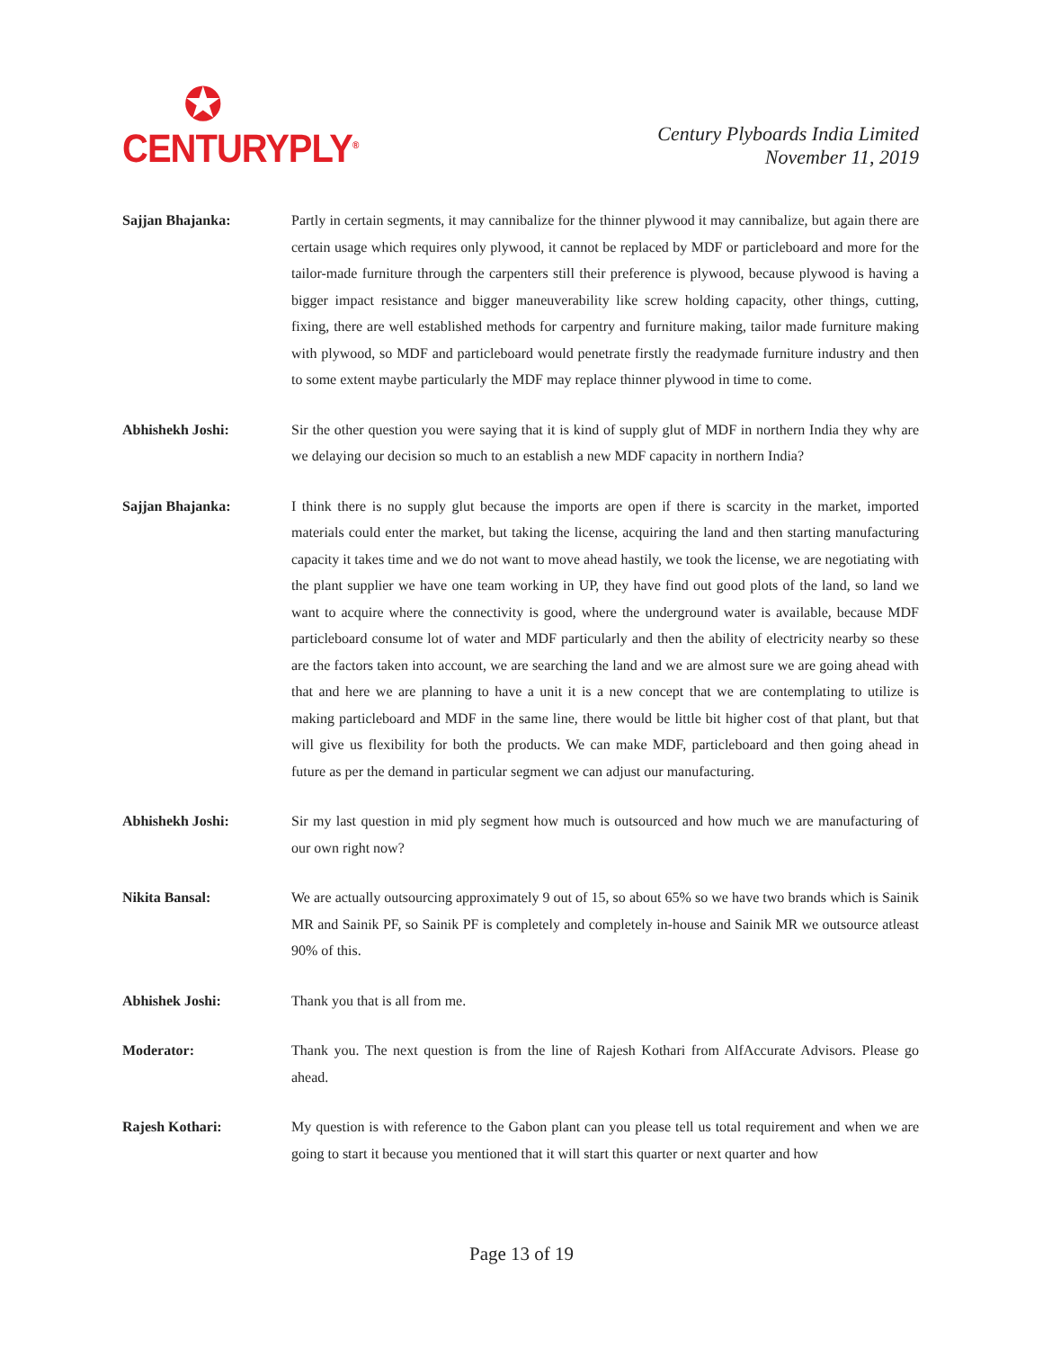✪
CENTURYPLY<sup>®</sup>
Century Plyboards India Limited
November 11, 2019
Sajjan Bhajanka: Partly in certain segments, it may cannibalize for the thinner plywood it may cannibalize, but again there are certain usage which requires only plywood, it cannot be replaced by MDF or particleboard and more for the tailor-made furniture through the carpenters still their preference is plywood, because plywood is having a bigger impact resistance and bigger maneuverability like screw holding capacity, other things, cutting, fixing, there are well established methods for carpentry and furniture making, tailor made furniture making with plywood, so MDF and particleboard would penetrate firstly the readymade furniture industry and then to some extent maybe particularly the MDF may replace thinner plywood in time to come.
Abhishekh Joshi: Sir the other question you were saying that it is kind of supply glut of MDF in northern India they why are we delaying our decision so much to an establish a new MDF capacity in northern India?
Sajjan Bhajanka: I think there is no supply glut because the imports are open if there is scarcity in the market, imported materials could enter the market, but taking the license, acquiring the land and then starting manufacturing capacity it takes time and we do not want to move ahead hastily, we took the license, we are negotiating with the plant supplier we have one team working in UP, they have find out good plots of the land, so land we want to acquire where the connectivity is good, where the underground water is available, because MDF particleboard consume lot of water and MDF particularly and then the ability of electricity nearby so these are the factors taken into account, we are searching the land and we are almost sure we are going ahead with that and here we are planning to have a unit it is a new concept that we are contemplating to utilize is making particleboard and MDF in the same line, there would be little bit higher cost of that plant, but that will give us flexibility for both the products. We can make MDF, particleboard and then going ahead in future as per the demand in particular segment we can adjust our manufacturing.
Abhishekh Joshi: Sir my last question in mid ply segment how much is outsourced and how much we are manufacturing of our own right now?
Nikita Bansal: We are actually outsourcing approximately 9 out of 15, so about 65% so we have two brands which is Sainik MR and Sainik PF, so Sainik PF is completely and completely in-house and Sainik MR we outsource atleast 90% of this.
Abhishek Joshi: Thank you that is all from me.
Moderator: Thank you. The next question is from the line of Rajesh Kothari from AlfAccurate Advisors. Please go ahead.
Rajesh Kothari: My question is with reference to the Gabon plant can you please tell us total requirement and when we are going to start it because you mentioned that it will start this quarter or next quarter and how
Page 13 of 19